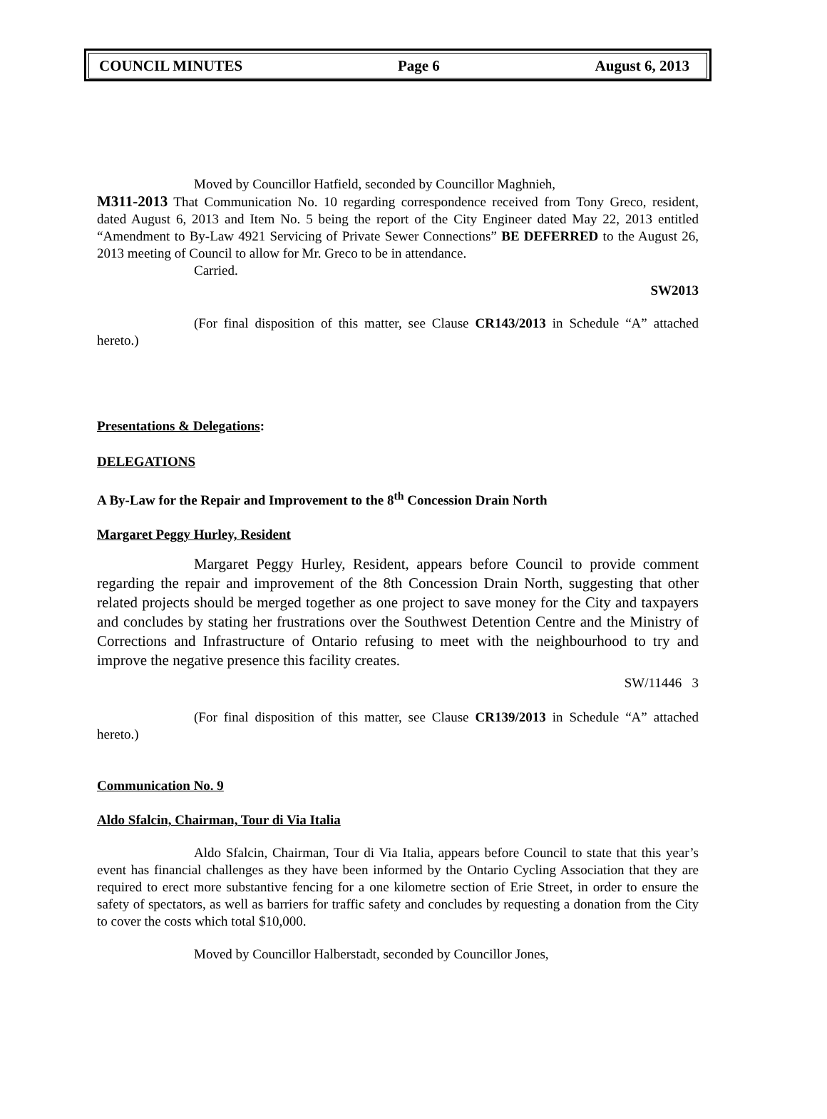COUNCIL MINUTES Page 6 August 6, 2013
Moved by Councillor Hatfield, seconded by Councillor Maghnieh,
M311-2013 That Communication No. 10 regarding correspondence received from Tony Greco, resident, dated August 6, 2013 and Item No. 5 being the report of the City Engineer dated May 22, 2013 entitled “Amendment to By-Law 4921 Servicing of Private Sewer Connections” BE DEFERRED to the August 26, 2013 meeting of Council to allow for Mr. Greco to be in attendance.
Carried.
SW2013
(For final disposition of this matter, see Clause CR143/2013 in Schedule “A” attached hereto.)
Presentations & Delegations:
DELEGATIONS
A By-Law for the Repair and Improvement to the 8<sup>th</sup> Concession Drain North
Margaret Peggy Hurley, Resident
Margaret Peggy Hurley, Resident, appears before Council to provide comment regarding the repair and improvement of the 8th Concession Drain North, suggesting that other related projects should be merged together as one project to save money for the City and taxpayers and concludes by stating her frustrations over the Southwest Detention Centre and the Ministry of Corrections and Infrastructure of Ontario refusing to meet with the neighbourhood to try and improve the negative presence this facility creates.
SW/11446 3
(For final disposition of this matter, see Clause CR139/2013 in Schedule “A” attached hereto.)
Communication No. 9
Aldo Sfalcin, Chairman, Tour di Via Italia
Aldo Sfalcin, Chairman, Tour di Via Italia, appears before Council to state that this year’s event has financial challenges as they have been informed by the Ontario Cycling Association that they are required to erect more substantive fencing for a one kilometre section of Erie Street, in order to ensure the safety of spectators, as well as barriers for traffic safety and concludes by requesting a donation from the City to cover the costs which total $10,000.
Moved by Councillor Halberstadt, seconded by Councillor Jones,